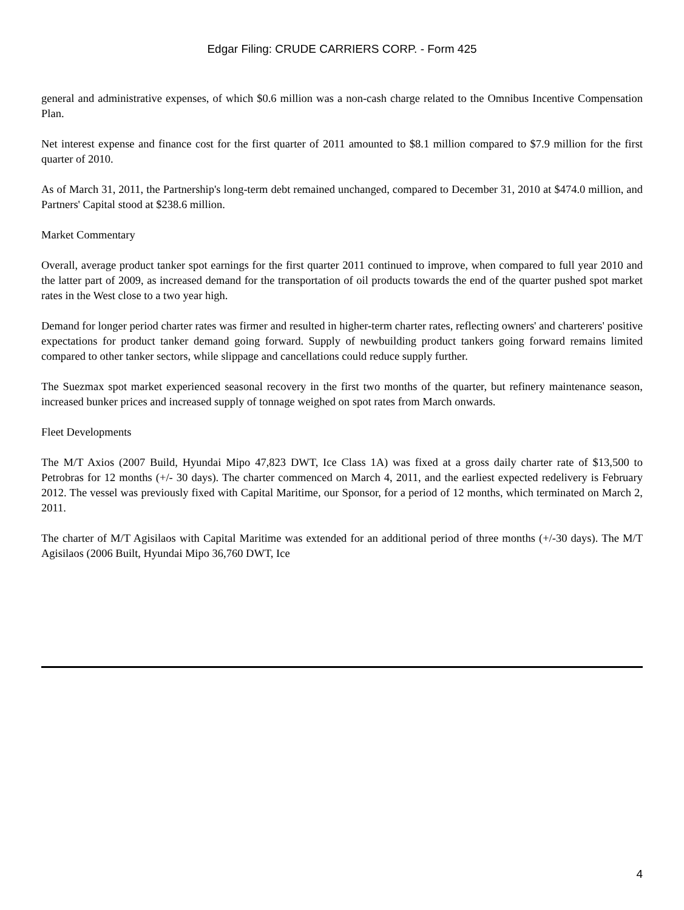Edgar Filing: CRUDE CARRIERS CORP. - Form 425
general and administrative expenses, of which $0.6 million was a non-cash charge related to the Omnibus Incentive Compensation Plan.
Net interest expense and finance cost for the first quarter of 2011 amounted to $8.1 million compared to $7.9 million for the first quarter of 2010.
As of March 31, 2011, the Partnership's long-term debt remained unchanged, compared to December 31, 2010 at $474.0 million, and Partners' Capital stood at $238.6 million.
Market Commentary
Overall, average product tanker spot earnings for the first quarter 2011 continued to improve, when compared to full year 2010 and the latter part of 2009, as increased demand for the transportation of oil products towards the end of the quarter pushed spot market rates in the West close to a two year high.
Demand for longer period charter rates was firmer and resulted in higher-term charter rates, reflecting owners' and charterers' positive expectations for product tanker demand going forward. Supply of newbuilding product tankers going forward remains limited compared to other tanker sectors, while slippage and cancellations could reduce supply further.
The Suezmax spot market experienced seasonal recovery in the first two months of the quarter, but refinery maintenance season, increased bunker prices and increased supply of tonnage weighed on spot rates from March onwards.
Fleet Developments
The M/T Axios (2007 Build, Hyundai Mipo 47,823 DWT, Ice Class 1A) was fixed at a gross daily charter rate of $13,500 to Petrobras for 12 months (+/- 30 days). The charter commenced on March 4, 2011, and the earliest expected redelivery is February 2012. The vessel was previously fixed with Capital Maritime, our Sponsor, for a period of 12 months, which terminated on March 2, 2011.
The charter of M/T Agisilaos with Capital Maritime was extended for an additional period of three months (+/-30 days). The M/T Agisilaos (2006 Built, Hyundai Mipo 36,760 DWT, Ice
4